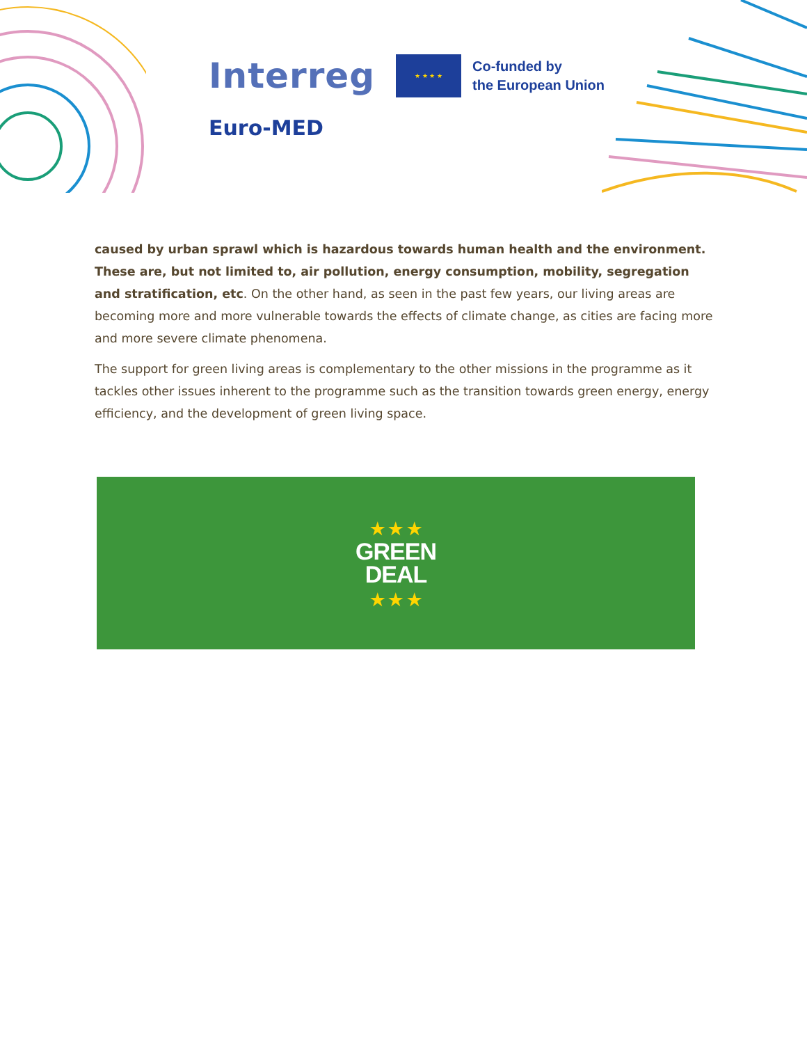Interreg
★ ★ ★ ★
Co-funded by
the European Union
Euro-MED
caused by urban sprawl which is hazardous towards human health and the environment. These are, but not limited to, air pollution, energy consumption, mobility, segregation and stratification, etc. On the other hand, as seen in the past few years, our living areas are becoming more and more vulnerable towards the effects of climate change, as cities are facing more and more severe climate phenomena.
The support for green living areas is complementary to the other missions in the programme as it tackles other issues inherent to the programme such as the transition towards green energy, energy efficiency, and the development of green living space.
★ ★ ★
GREEN
DEAL
★ ★ ★